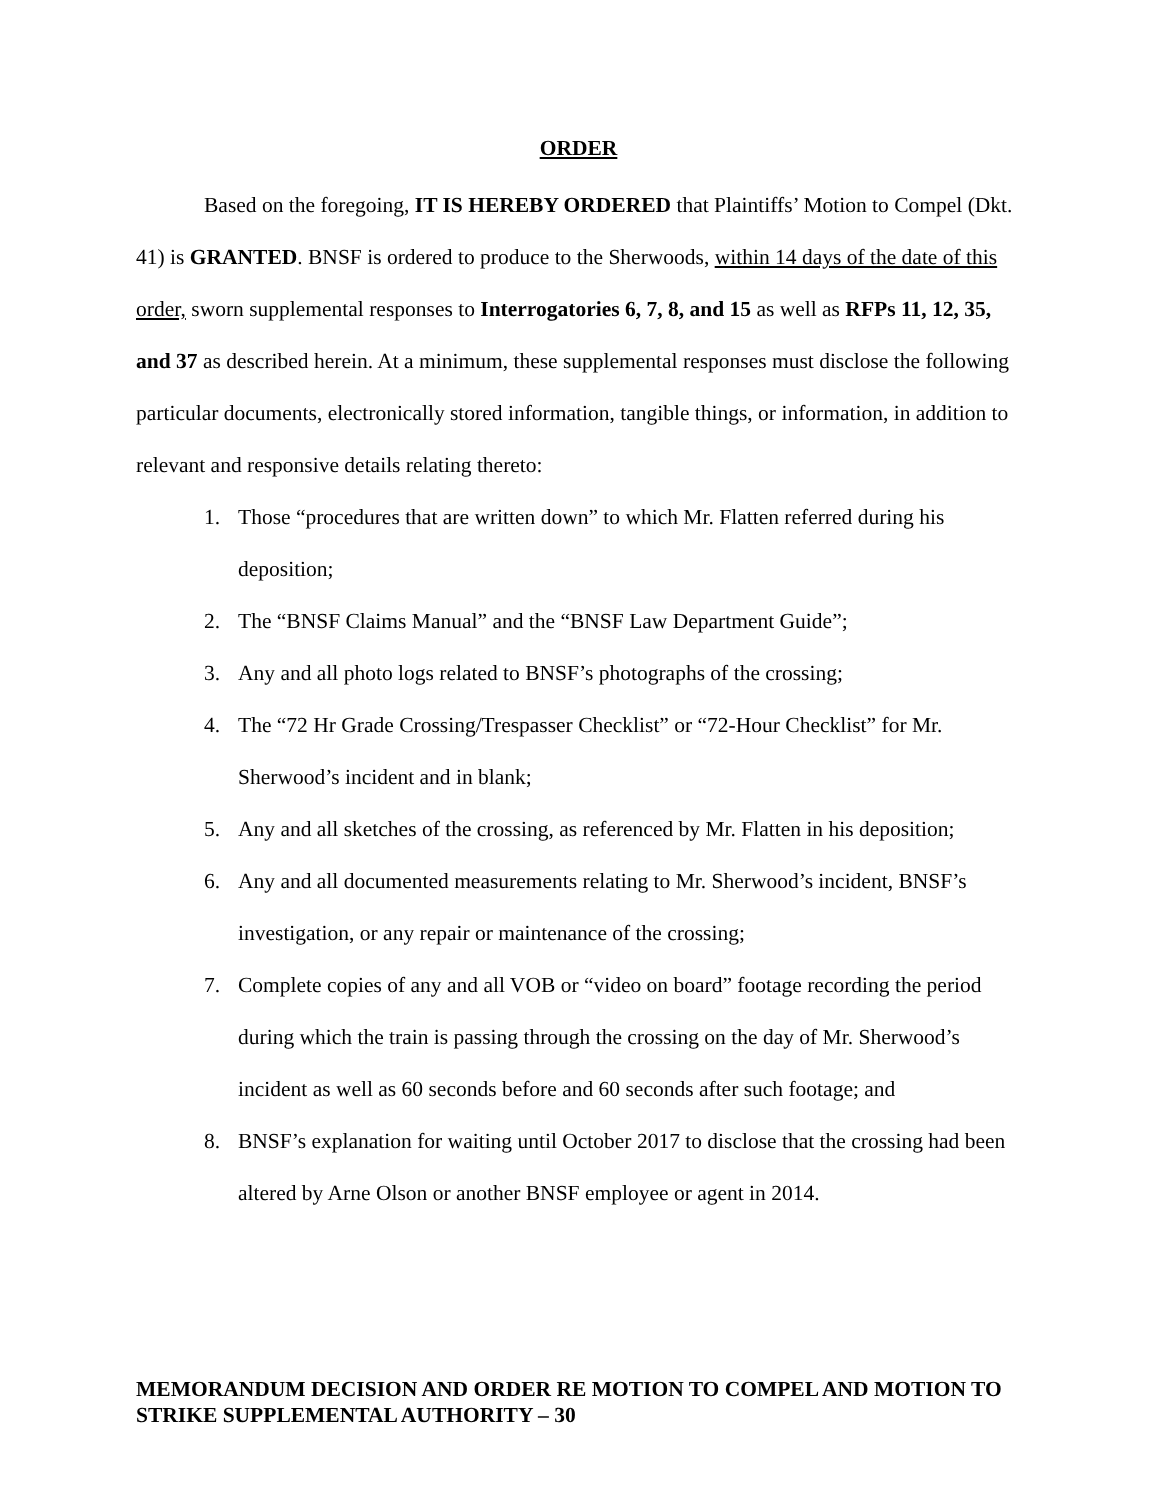ORDER
Based on the foregoing, IT IS HEREBY ORDERED that Plaintiffs’ Motion to Compel (Dkt. 41) is GRANTED. BNSF is ordered to produce to the Sherwoods, within 14 days of the date of this order, sworn supplemental responses to Interrogatories 6, 7, 8, and 15 as well as RFPs 11, 12, 35, and 37 as described herein. At a minimum, these supplemental responses must disclose the following particular documents, electronically stored information, tangible things, or information, in addition to relevant and responsive details relating thereto:
1. Those “procedures that are written down” to which Mr. Flatten referred during his deposition;
2. The “BNSF Claims Manual” and the “BNSF Law Department Guide”;
3. Any and all photo logs related to BNSF’s photographs of the crossing;
4. The “72 Hr Grade Crossing/Trespasser Checklist” or “72-Hour Checklist” for Mr. Sherwood’s incident and in blank;
5. Any and all sketches of the crossing, as referenced by Mr. Flatten in his deposition;
6. Any and all documented measurements relating to Mr. Sherwood’s incident, BNSF’s investigation, or any repair or maintenance of the crossing;
7. Complete copies of any and all VOB or “video on board” footage recording the period during which the train is passing through the crossing on the day of Mr. Sherwood’s incident as well as 60 seconds before and 60 seconds after such footage; and
8. BNSF’s explanation for waiting until October 2017 to disclose that the crossing had been altered by Arne Olson or another BNSF employee or agent in 2014.
MEMORANDUM DECISION AND ORDER RE MOTION TO COMPEL AND MOTION TO STRIKE SUPPLEMENTAL AUTHORITY – 30